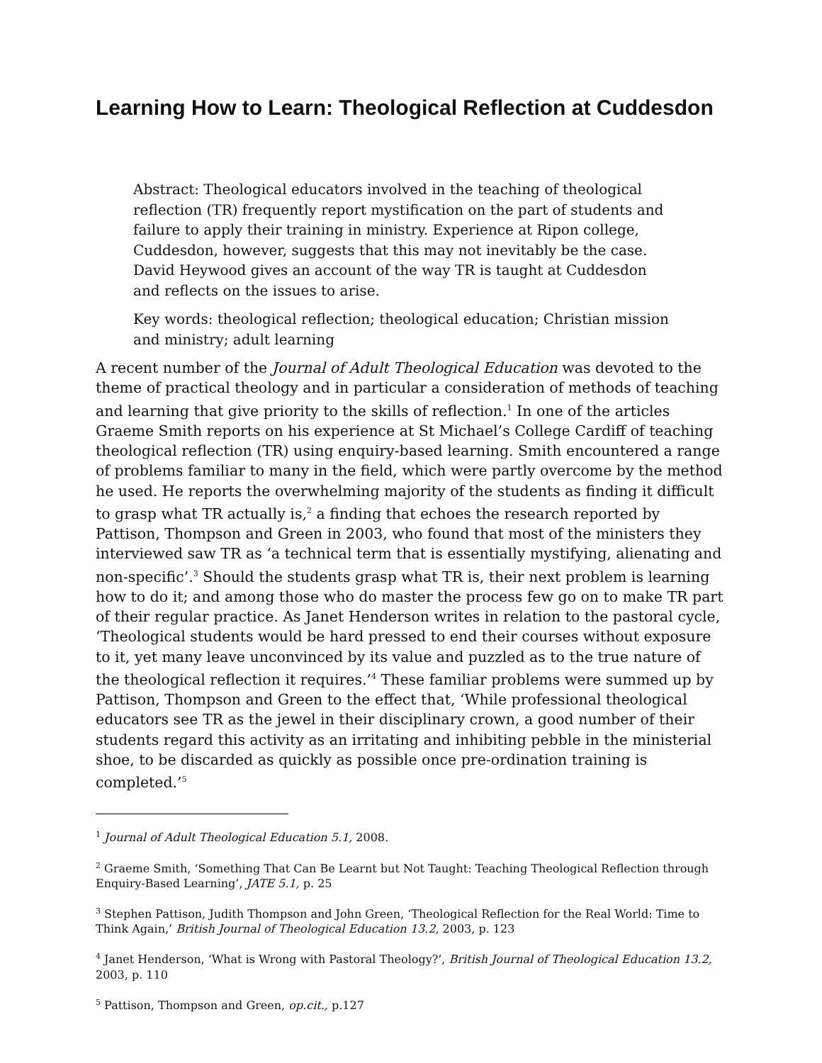Learning How to Learn: Theological Reflection at Cuddesdon
Abstract: Theological educators involved in the teaching of theological reflection (TR) frequently report mystification on the part of students and failure to apply their training in ministry. Experience at Ripon college, Cuddesdon, however, suggests that this may not inevitably be the case. David Heywood gives an account of the way TR is taught at Cuddesdon and reflects on the issues to arise.
Key words: theological reflection; theological education; Christian mission and ministry; adult learning
A recent number of the Journal of Adult Theological Education was devoted to the theme of practical theology and in particular a consideration of methods of teaching and learning that give priority to the skills of reflection.<sup>1</sup> In one of the articles Graeme Smith reports on his experience at St Michael’s College Cardiff of teaching theological reflection (TR) using enquiry-based learning. Smith encountered a range of problems familiar to many in the field, which were partly overcome by the method he used. He reports the overwhelming majority of the students as finding it difficult to grasp what TR actually is,<sup>2</sup> a finding that echoes the research reported by Pattison, Thompson and Green in 2003, who found that most of the ministers they interviewed saw TR as ‘a technical term that is essentially mystifying, alienating and non-specific’.<sup>3</sup> Should the students grasp what TR is, their next problem is learning how to do it; and among those who do master the process few go on to make TR part of their regular practice. As Janet Henderson writes in relation to the pastoral cycle, ‘Theological students would be hard pressed to end their courses without exposure to it, yet many leave unconvinced by its value and puzzled as to the true nature of the theological reflection it requires.’<sup>4</sup> These familiar problems were summed up by Pattison, Thompson and Green to the effect that, ‘While professional theological educators see TR as the jewel in their disciplinary crown, a good number of their students regard this activity as an irritating and inhibiting pebble in the ministerial shoe, to be discarded as quickly as possible once pre-ordination training is completed.’<sup>5</sup>
<sup>1</sup> Journal of Adult Theological Education 5.1, 2008.
<sup>2</sup> Graeme Smith, ‘Something That Can Be Learnt but Not Taught: Teaching Theological Reflection through Enquiry-Based Learning’, JATE 5.1, p. 25
<sup>3</sup> Stephen Pattison, Judith Thompson and John Green, ‘Theological Reflection for the Real World: Time to Think Again,’ British Journal of Theological Education 13.2, 2003, p. 123
<sup>4</sup> Janet Henderson, ‘What is Wrong with Pastoral Theology?’, British Journal of Theological Education 13.2, 2003, p. 110
<sup>5</sup> Pattison, Thompson and Green, op.cit., p.127